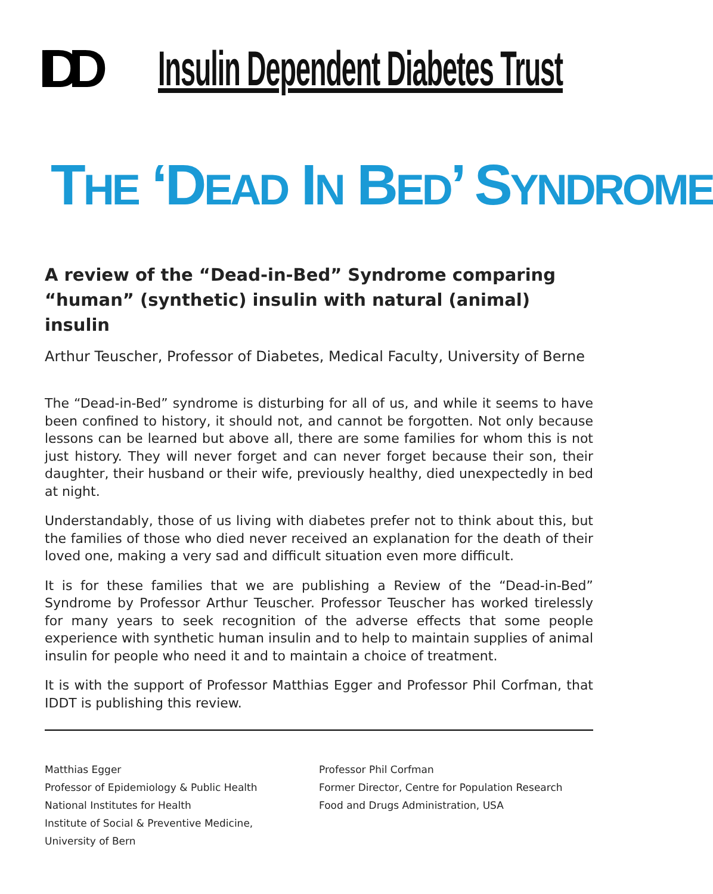IDD
Insulin Dependent Diabetes Trust
THE ‘DEAD IN BED’ SYNDROME
A review of the “Dead-in-Bed” Syndrome comparing “human” (synthetic) insulin with natural (animal) insulin
Arthur Teuscher, Professor of Diabetes, Medical Faculty, University of Berne
The “Dead-in-Bed” syndrome is disturbing for all of us, and while it seems to have been confined to history, it should not, and cannot be forgotten. Not only because lessons can be learned but above all, there are some families for whom this is not just history. They will never forget and can never forget because their son, their daughter, their husband or their wife, previously healthy, died unexpectedly in bed at night.
Understandably, those of us living with diabetes prefer not to think about this, but the families of those who died never received an explanation for the death of their loved one, making a very sad and difficult situation even more difficult.
It is for these families that we are publishing a Review of the “Dead-in-Bed” Syndrome by Professor Arthur Teuscher. Professor Teuscher has worked tirelessly for many years to seek recognition of the adverse effects that some people experience with synthetic human insulin and to help to maintain supplies of animal insulin for people who need it and to maintain a choice of treatment.
It is with the support of Professor Matthias Egger and Professor Phil Corfman, that IDDT is publishing this review.
Matthias Egger
Professor of Epidemiology & Public Health
National Institutes for Health
Institute of Social & Preventive Medicine,
University of Bern
Professor Phil Corfman
Former Director, Centre for Population Research
Food and Drugs Administration, USA